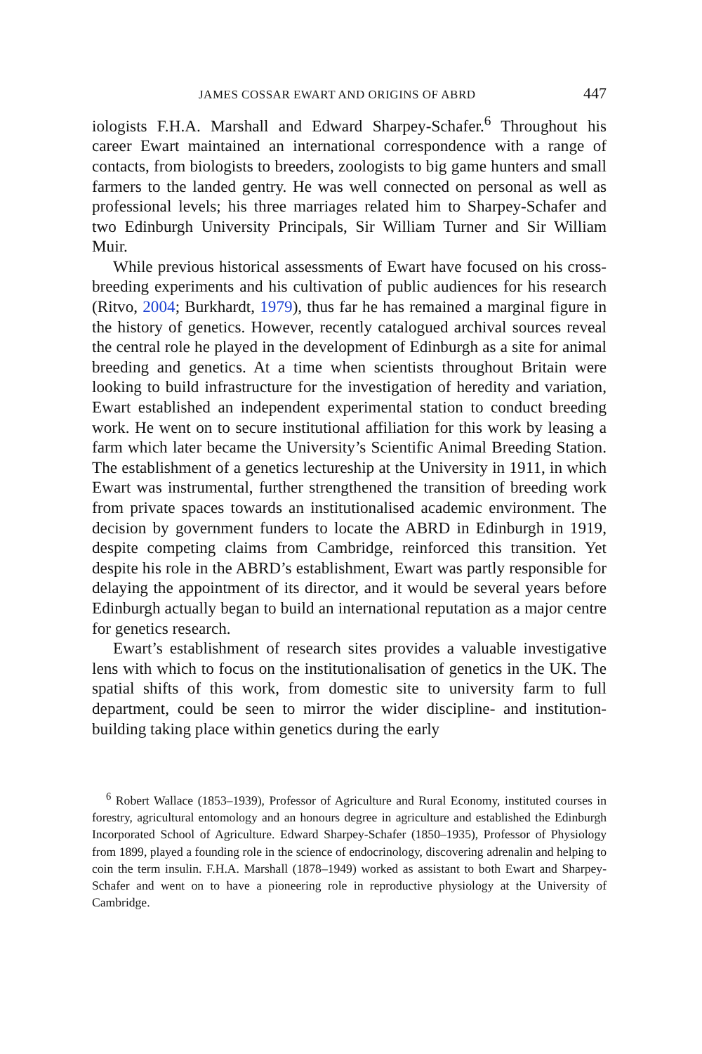JAMES COSSAR EWART AND ORIGINS OF ABRD 447
iologists F.H.A. Marshall and Edward Sharpey-Schafer.<sup>6</sup> Throughout his career Ewart maintained an international correspondence with a range of contacts, from biologists to breeders, zoologists to big game hunters and small farmers to the landed gentry. He was well connected on personal as well as professional levels; his three marriages related him to Sharpey-Schafer and two Edinburgh University Principals, Sir William Turner and Sir William Muir.
While previous historical assessments of Ewart have focused on his cross-breeding experiments and his cultivation of public audiences for his research (Ritvo, 2004; Burkhardt, 1979), thus far he has remained a marginal figure in the history of genetics. However, recently catalogued archival sources reveal the central role he played in the development of Edinburgh as a site for animal breeding and genetics. At a time when scientists throughout Britain were looking to build infrastructure for the investigation of heredity and variation, Ewart established an independent experimental station to conduct breeding work. He went on to secure institutional affiliation for this work by leasing a farm which later became the University’s Scientific Animal Breeding Station. The establishment of a genetics lectureship at the University in 1911, in which Ewart was instrumental, further strengthened the transition of breeding work from private spaces towards an institutionalised academic environment. The decision by government funders to locate the ABRD in Edinburgh in 1919, despite competing claims from Cambridge, reinforced this transition. Yet despite his role in the ABRD’s establishment, Ewart was partly responsible for delaying the appointment of its director, and it would be several years before Edinburgh actually began to build an international reputation as a major centre for genetics research.
Ewart’s establishment of research sites provides a valuable investigative lens with which to focus on the institutionalisation of genetics in the UK. The spatial shifts of this work, from domestic site to university farm to full department, could be seen to mirror the wider discipline- and institution-building taking place within genetics during the early
<sup>6</sup> Robert Wallace (1853–1939), Professor of Agriculture and Rural Economy, instituted courses in forestry, agricultural entomology and an honours degree in agriculture and established the Edinburgh Incorporated School of Agriculture. Edward Sharpey-Schafer (1850–1935), Professor of Physiology from 1899, played a founding role in the science of endocrinology, discovering adrenalin and helping to coin the term insulin. F.H.A. Marshall (1878–1949) worked as assistant to both Ewart and Sharpey-Schafer and went on to have a pioneering role in reproductive physiology at the University of Cambridge.